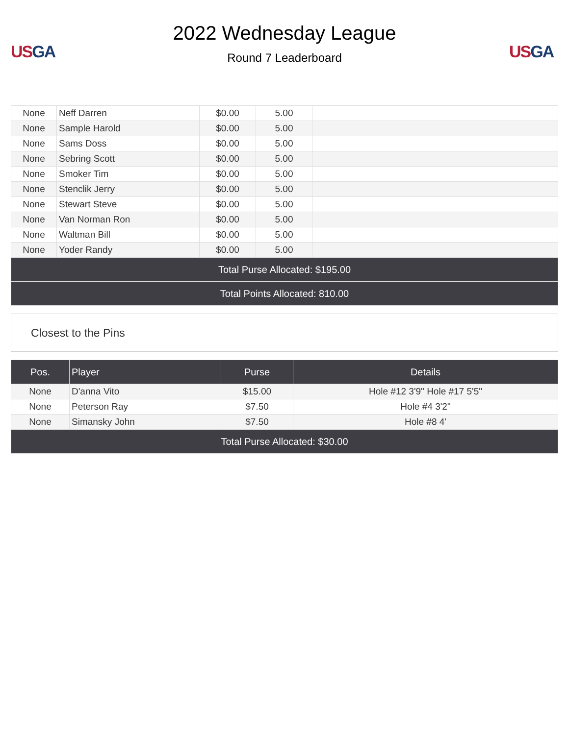US GA
2022 Wednesday League
Round 7 Leaderboard
US GA
| None | Neff Darren | $0.00 | 5.00 | |
| None | Sample Harold | $0.00 | 5.00 | |
| None | Sams Doss | $0.00 | 5.00 | |
| None | Sebring Scott | $0.00 | 5.00 | |
| None | Smoker Tim | $0.00 | 5.00 | |
| None | Stenclik Jerry | $0.00 | 5.00 | |
| None | Stewart Steve | $0.00 | 5.00 | |
| None | Van Norman Ron | $0.00 | 5.00 | |
| None | Waltman Bill | $0.00 | 5.00 | |
| None | Yoder Randy | $0.00 | 5.00 | |
| Total Purse Allocated: $195.00 | | | | |
| Total Points Allocated: 810.00 | | | | |
Closest to the Pins
| Pos. | Player | Purse | Details |
| --- | --- | --- | --- |
| None | D'anna Vito | $15.00 | Hole #12 3'9" Hole #17 5'5" |
| None | Peterson Ray | $7.50 | Hole #4 3'2" |
| None | Simansky John | $7.50 | Hole #8 4' |
| Total Purse Allocated: $30.00 | | | |